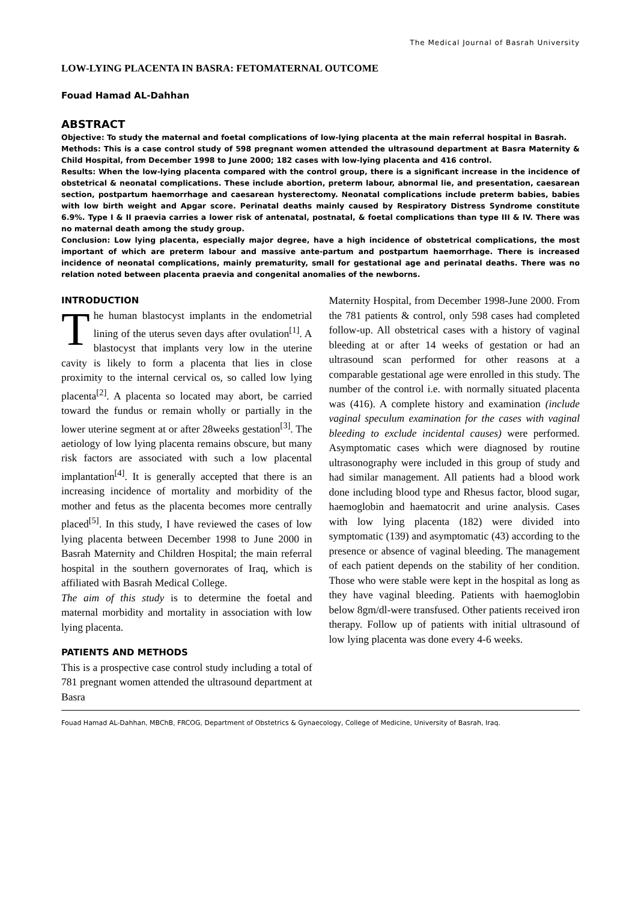The Medical Journal of Basrah University
LOW-LYING PLACENTA IN BASRA: FETOMATERNAL OUTCOME
Fouad Hamad AL-Dahhan
ABSTRACT
Objective: To study the maternal and foetal complications of low-lying placenta at the main referral hospital in Basrah.
Methods: This is a case control study of 598 pregnant women attended the ultrasound department at Basra Maternity & Child Hospital, from December 1998 to June 2000; 182 cases with low-lying placenta and 416 control.
Results: When the low-lying placenta compared with the control group, there is a significant increase in the incidence of obstetrical & neonatal complications. These include abortion, preterm labour, abnormal lie, and presentation, caesarean section, postpartum haemorrhage and caesarean hysterectomy. Neonatal complications include preterm babies, babies with low birth weight and Apgar score. Perinatal deaths mainly caused by Respiratory Distress Syndrome constitute 6.9%. Type I & II praevia carries a lower risk of antenatal, postnatal, & foetal complications than type III & IV. There was no maternal death among the study group.
Conclusion: Low lying placenta, especially major degree, have a high incidence of obstetrical complications, the most important of which are preterm labour and massive ante-partum and postpartum haemorrhage. There is increased incidence of neonatal complications, mainly prematurity, small for gestational age and perinatal deaths. There was no relation noted between placenta praevia and congenital anomalies of the newborns.
INTRODUCTION
The human blastocyst implants in the endometrial lining of the uterus seven days after ovulation<sup>[1]</sup>. A blastocyst that implants very low in the uterine cavity is likely to form a placenta that lies in close proximity to the internal cervical os, so called low lying placenta<sup>[2]</sup>. A placenta so located may abort, be carried toward the fundus or remain wholly or partially in the lower uterine segment at or after 28weeks gestation<sup>[3]</sup>. The aetiology of low lying placenta remains obscure, but many risk factors are associated with such a low placental implantation<sup>[4]</sup>. It is generally accepted that there is an increasing incidence of mortality and morbidity of the mother and fetus as the placenta becomes more centrally placed<sup>[5]</sup>. In this study, I have reviewed the cases of low lying placenta between December 1998 to June 2000 in Basrah Maternity and Children Hospital; the main referral hospital in the southern governorates of Iraq, which is affiliated with Basrah Medical College.
The aim of this study is to determine the foetal and maternal morbidity and mortality in association with low lying placenta.
PATIENTS AND METHODS
This is a prospective case control study including a total of 781 pregnant women attended the ultrasound department at Basra
Maternity Hospital, from December 1998-June 2000. From the 781 patients & control, only 598 cases had completed follow-up. All obstetrical cases with a history of vaginal bleeding at or after 14 weeks of gestation or had an ultrasound scan performed for other reasons at a comparable gestational age were enrolled in this study. The number of the control i.e. with normally situated placenta was (416). A complete history and examination (include vaginal speculum examination for the cases with vaginal bleeding to exclude incidental causes) were performed. Asymptomatic cases which were diagnosed by routine ultrasonography were included in this group of study and had similar management. All patients had a blood work done including blood type and Rhesus factor, blood sugar, haemoglobin and haematocrit and urine analysis. Cases with low lying placenta (182) were divided into symptomatic (139) and asymptomatic (43) according to the presence or absence of vaginal bleeding. The management of each patient depends on the stability of her condition. Those who were stable were kept in the hospital as long as they have vaginal bleeding. Patients with haemoglobin below 8gm/dl-were transfused. Other patients received iron therapy. Follow up of patients with initial ultrasound of low lying placenta was done every 4-6 weeks.
Fouad Hamad AL-Dahhan, MBChB, FRCOG, Department of Obstetrics & Gynaecology, College of Medicine, University of Basrah, Iraq.